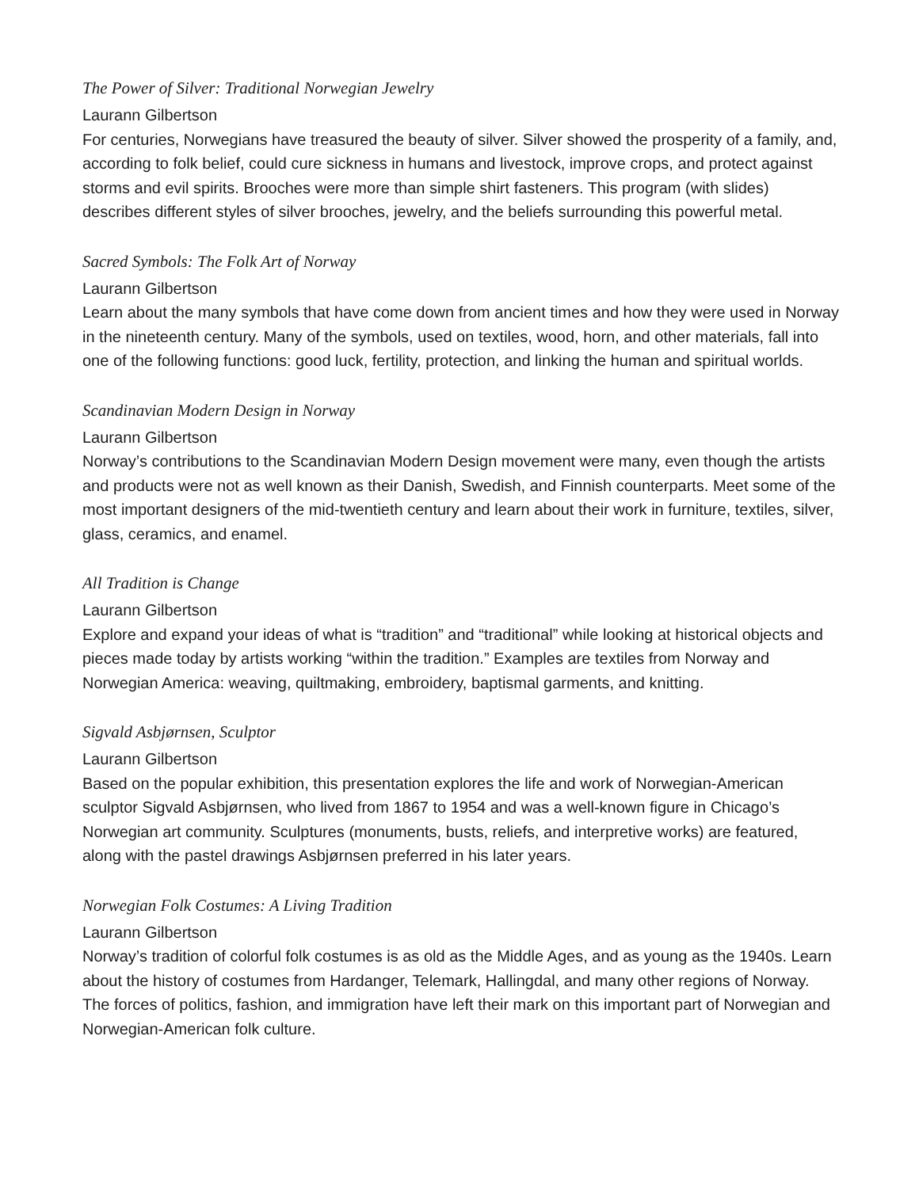The Power of Silver: Traditional Norwegian Jewelry
Laurann Gilbertson
For centuries, Norwegians have treasured the beauty of silver. Silver showed the prosperity of a family, and, according to folk belief, could cure sickness in humans and livestock, improve crops, and protect against storms and evil spirits. Brooches were more than simple shirt fasteners. This program (with slides) describes different styles of silver brooches, jewelry, and the beliefs surrounding this powerful metal.
Sacred Symbols: The Folk Art of Norway
Laurann Gilbertson
Learn about the many symbols that have come down from ancient times and how they were used in Norway in the nineteenth century. Many of the symbols, used on textiles, wood, horn, and other materials, fall into one of the following functions: good luck, fertility, protection, and linking the human and spiritual worlds.
Scandinavian Modern Design in Norway
Laurann Gilbertson
Norway’s contributions to the Scandinavian Modern Design movement were many, even though the artists and products were not as well known as their Danish, Swedish, and Finnish counterparts. Meet some of the most important designers of the mid-twentieth century and learn about their work in furniture, textiles, silver, glass, ceramics, and enamel.
All Tradition is Change
Laurann Gilbertson
Explore and expand your ideas of what is “tradition” and “traditional” while looking at historical objects and pieces made today by artists working “within the tradition.” Examples are textiles from Norway and Norwegian America: weaving, quiltmaking, embroidery, baptismal garments, and knitting.
Sigvald Asbjørnsen, Sculptor
Laurann Gilbertson
Based on the popular exhibition, this presentation explores the life and work of Norwegian-American sculptor Sigvald Asbjørnsen, who lived from 1867 to 1954 and was a well-known figure in Chicago’s Norwegian art community. Sculptures (monuments, busts, reliefs, and interpretive works) are featured, along with the pastel drawings Asbjørnsen preferred in his later years.
Norwegian Folk Costumes: A Living Tradition
Laurann Gilbertson
Norway’s tradition of colorful folk costumes is as old as the Middle Ages, and as young as the 1940s. Learn about the history of costumes from Hardanger, Telemark, Hallingdal, and many other regions of Norway. The forces of politics, fashion, and immigration have left their mark on this important part of Norwegian and Norwegian-American folk culture.